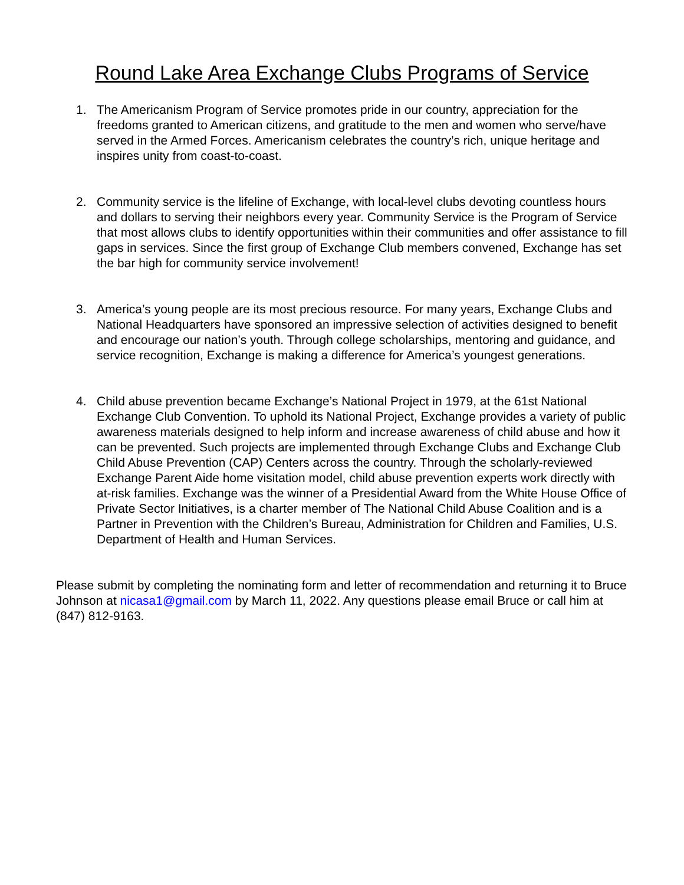Round Lake Area Exchange Clubs Programs of Service
1. The Americanism Program of Service promotes pride in our country, appreciation for the freedoms granted to American citizens, and gratitude to the men and women who serve/have served in the Armed Forces. Americanism celebrates the country’s rich, unique heritage and inspires unity from coast-to-coast.
2. Community service is the lifeline of Exchange, with local-level clubs devoting countless hours and dollars to serving their neighbors every year. Community Service is the Program of Service that most allows clubs to identify opportunities within their communities and offer assistance to fill gaps in services. Since the first group of Exchange Club members convened, Exchange has set the bar high for community service involvement!
3. America’s young people are its most precious resource. For many years, Exchange Clubs and National Headquarters have sponsored an impressive selection of activities designed to benefit and encourage our nation’s youth. Through college scholarships, mentoring and guidance, and service recognition, Exchange is making a difference for America’s youngest generations.
4. Child abuse prevention became Exchange’s National Project in 1979, at the 61st National Exchange Club Convention. To uphold its National Project, Exchange provides a variety of public awareness materials designed to help inform and increase awareness of child abuse and how it can be prevented. Such projects are implemented through Exchange Clubs and Exchange Club Child Abuse Prevention (CAP) Centers across the country. Through the scholarly-reviewed Exchange Parent Aide home visitation model, child abuse prevention experts work directly with at-risk families. Exchange was the winner of a Presidential Award from the White House Office of Private Sector Initiatives, is a charter member of The National Child Abuse Coalition and is a Partner in Prevention with the Children’s Bureau, Administration for Children and Families, U.S. Department of Health and Human Services.
Please submit by completing the nominating form and letter of recommendation and returning it to Bruce Johnson at nicasa1@gmail.com by March 11, 2022. Any questions please email Bruce or call him at (847) 812-9163.